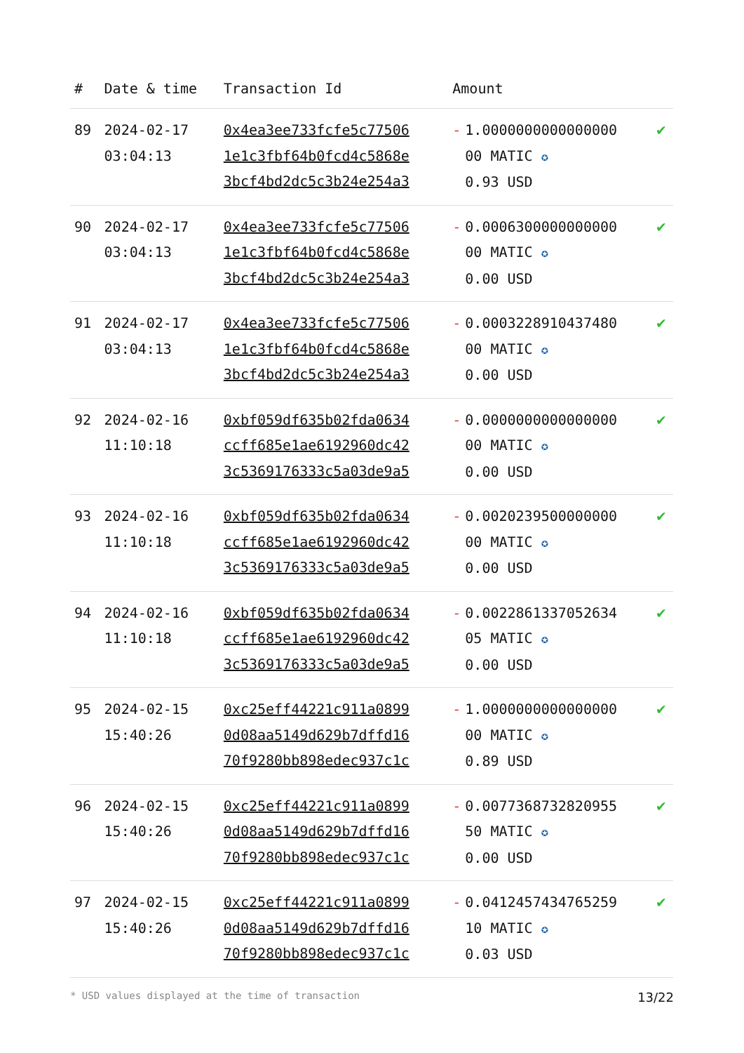| # | Date & time | Transaction Id | Amount | |
| --- | --- | --- | --- | --- |
| 89 | 2024-02-17 03:04:13 | 0x4ea3ee733fcfe5c77506 1e1c3fbf64b0fcd4c5868e 3bcf4bd2dc5c3b24e254a3 | - 1.0000000000000000 00 MATIC ✪ 0.93 USD | ✔ |
| 90 | 2024-02-17 03:04:13 | 0x4ea3ee733fcfe5c77506 1e1c3fbf64b0fcd4c5868e 3bcf4bd2dc5c3b24e254a3 | - 0.0006300000000000 00 MATIC ✪ 0.00 USD | ✔ |
| 91 | 2024-02-17 03:04:13 | 0x4ea3ee733fcfe5c77506 1e1c3fbf64b0fcd4c5868e 3bcf4bd2dc5c3b24e254a3 | - 0.0003228910437480 00 MATIC ✪ 0.00 USD | ✔ |
| 92 | 2024-02-16 11:10:18 | 0xbf059df635b02fda0634 ccff685e1ae6192960dc42 3c5369176333c5a03de9a5 | - 0.0000000000000000 00 MATIC ✪ 0.00 USD | ✔ |
| 93 | 2024-02-16 11:10:18 | 0xbf059df635b02fda0634 ccff685e1ae6192960dc42 3c5369176333c5a03de9a5 | - 0.0020239500000000 00 MATIC ✪ 0.00 USD | ✔ |
| 94 | 2024-02-16 11:10:18 | 0xbf059df635b02fda0634 ccff685e1ae6192960dc42 3c5369176333c5a03de9a5 | - 0.0022861337052634 05 MATIC ✪ 0.00 USD | ✔ |
| 95 | 2024-02-15 15:40:26 | 0xc25eff44221c911a0899 0d08aa5149d629b7dffd16 70f9280bb898edec937c1c | - 1.0000000000000000 00 MATIC ✪ 0.89 USD | ✔ |
| 96 | 2024-02-15 15:40:26 | 0xc25eff44221c911a0899 0d08aa5149d629b7dffd16 70f9280bb898edec937c1c | - 0.0077368732820955 50 MATIC ✪ 0.00 USD | ✔ |
| 97 | 2024-02-15 15:40:26 | 0xc25eff44221c911a0899 0d08aa5149d629b7dffd16 70f9280bb898edec937c1c | - 0.0412457434765259 10 MATIC ✪ 0.03 USD | ✔ |
* USD values displayed at the time of transaction 13/22